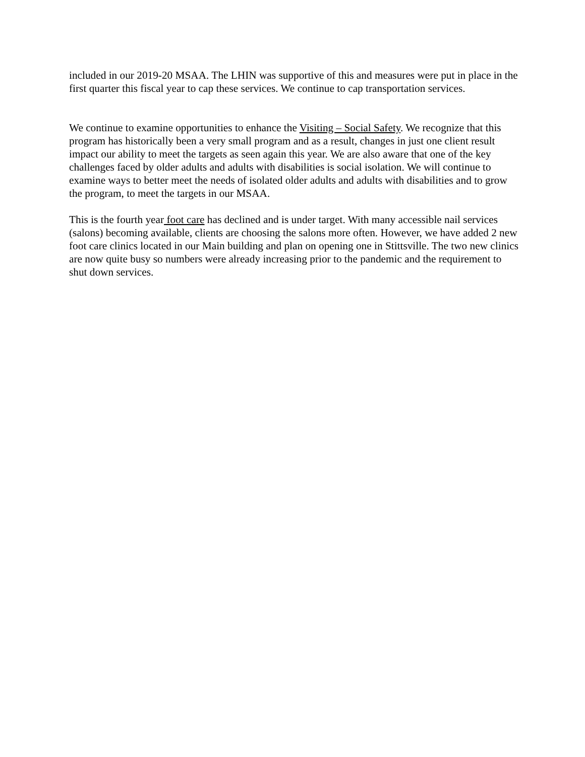included in our 2019-20 MSAA. The LHIN was supportive of this and measures were put in place in the first quarter this fiscal year to cap these services. We continue to cap transportation services.
We continue to examine opportunities to enhance the Visiting – Social Safety. We recognize that this program has historically been a very small program and as a result, changes in just one client result impact our ability to meet the targets as seen again this year. We are also aware that one of the key challenges faced by older adults and adults with disabilities is social isolation. We will continue to examine ways to better meet the needs of isolated older adults and adults with disabilities and to grow the program, to meet the targets in our MSAA.
This is the fourth year foot care has declined and is under target. With many accessible nail services (salons) becoming available, clients are choosing the salons more often. However, we have added 2 new foot care clinics located in our Main building and plan on opening one in Stittsville. The two new clinics are now quite busy so numbers were already increasing prior to the pandemic and the requirement to shut down services.